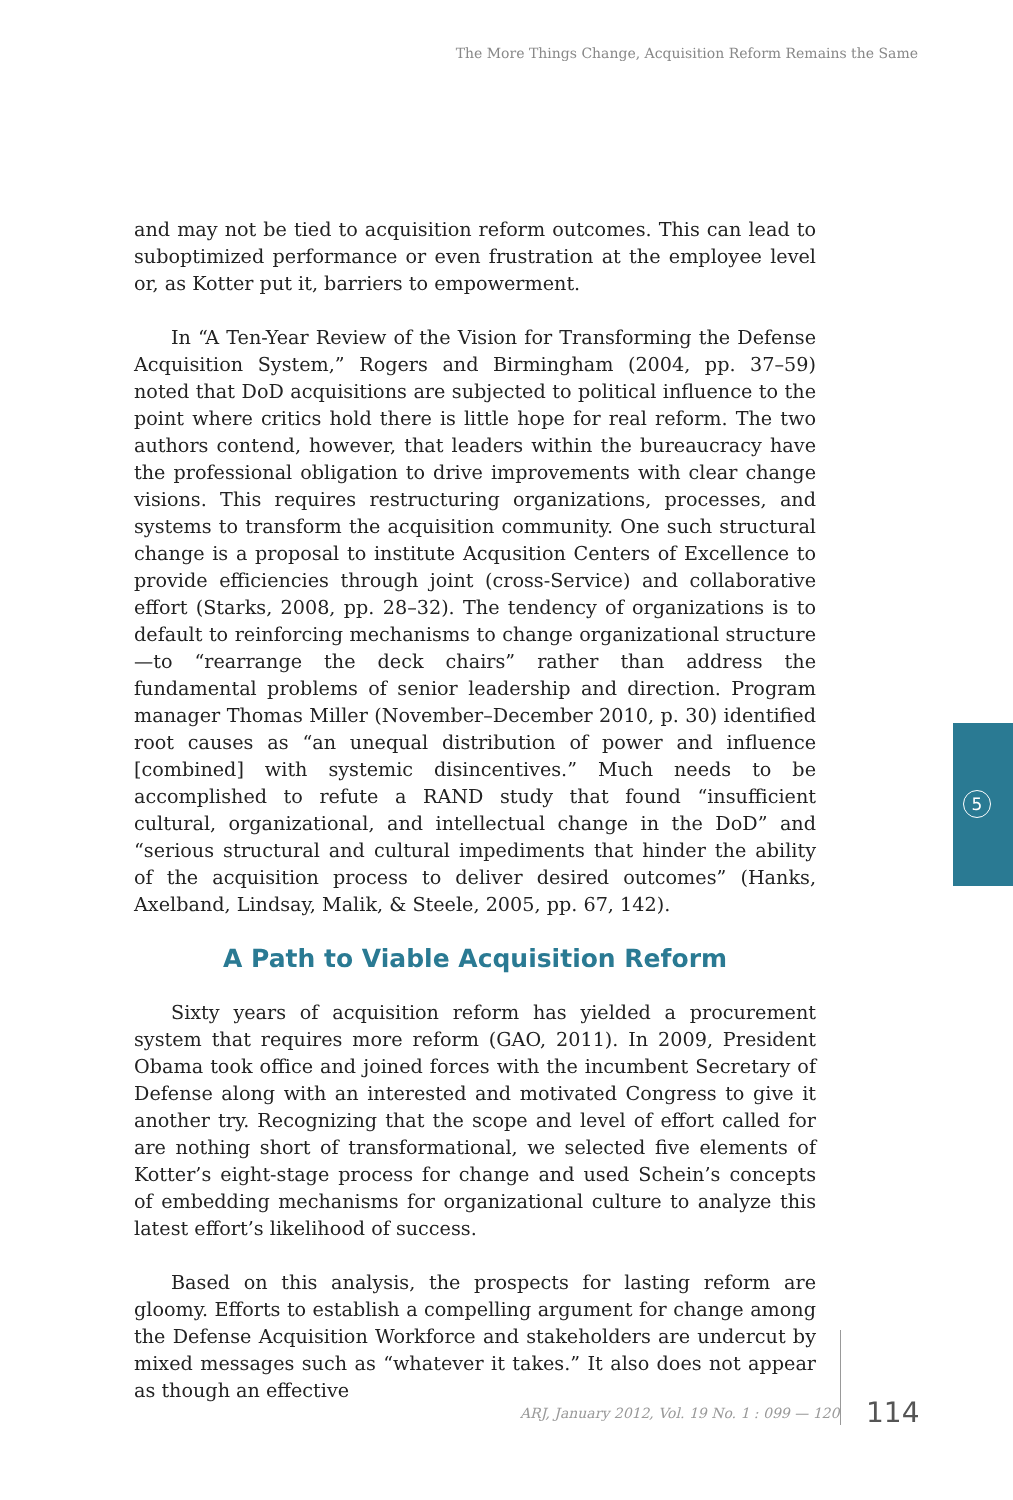The More Things Change, Acquisition Reform Remains the Same
and may not be tied to acquisition reform outcomes. This can lead to suboptimized performance or even frustration at the employee level or, as Kotter put it, barriers to empowerment.
In “A Ten-Year Review of the Vision for Transforming the Defense Acquisition System,” Rogers and Birmingham (2004, pp. 37–59) noted that DoD acquisitions are subjected to political influence to the point where critics hold there is little hope for real reform. The two authors contend, however, that leaders within the bureaucracy have the professional obligation to drive improvements with clear change visions. This requires restructuring organizations, processes, and systems to transform the acquisition community. One such structural change is a proposal to institute Acqusition Centers of Excellence to provide efficiencies through joint (cross-Service) and collaborative effort (Starks, 2008, pp. 28–32). The tendency of organizations is to default to reinforcing mechanisms to change organizational structure—to “rearrange the deck chairs” rather than address the fundamental problems of senior leadership and direction. Program manager Thomas Miller (November–December 2010, p. 30) identified root causes as “an unequal distribution of power and influence [combined] with systemic disincentives.” Much needs to be accomplished to refute a RAND study that found “insufficient cultural, organizational, and intellectual change in the DoD” and “serious structural and cultural impediments that hinder the ability of the acquisition process to deliver desired outcomes” (Hanks, Axelband, Lindsay, Malik, & Steele, 2005, pp. 67, 142).
A Path to Viable Acquisition Reform
Sixty years of acquisition reform has yielded a procurement system that requires more reform (GAO, 2011). In 2009, President Obama took office and joined forces with the incumbent Secretary of Defense along with an interested and motivated Congress to give it another try. Recognizing that the scope and level of effort called for are nothing short of transformational, we selected five elements of Kotter’s eight-stage process for change and used Schein’s concepts of embedding mechanisms for organizational culture to analyze this latest effort’s likelihood of success.
Based on this analysis, the prospects for lasting reform are gloomy. Efforts to establish a compelling argument for change among the Defense Acquisition Workforce and stakeholders are undercut by mixed messages such as “whatever it takes.” It also does not appear as though an effective
5
ARJ, January 2012, Vol. 19 No. 1 : 099 — 120
114